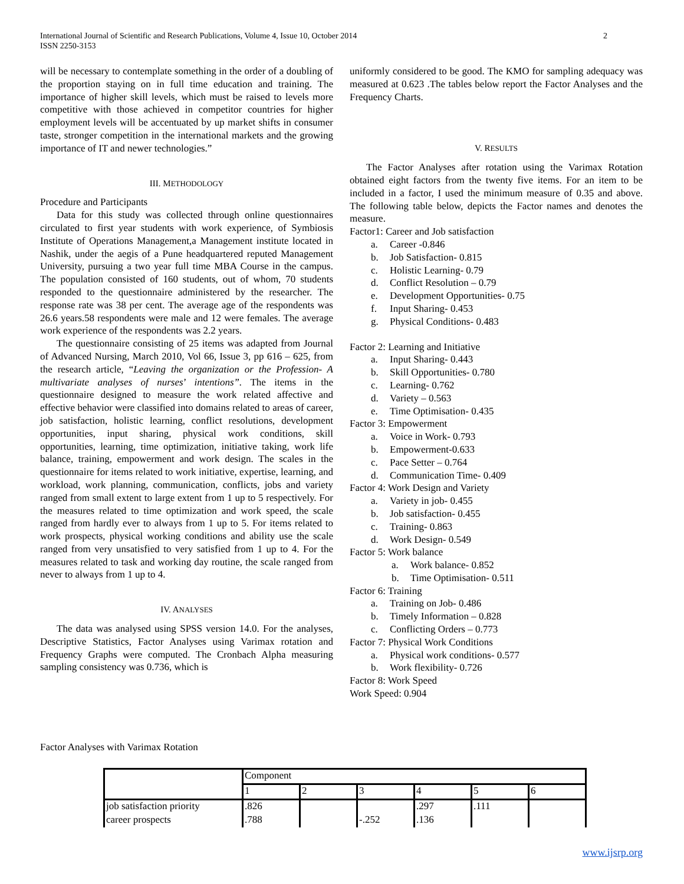2 International Journal of Scientific and Research Publications, Volume 4, Issue 10, October 2014
ISSN 2250-3153
will be necessary to contemplate something in the order of a doubling of the proportion staying on in full time education and training. The importance of higher skill levels, which must be raised to levels more competitive with those achieved in competitor countries for higher employment levels will be accentuated by up market shifts in consumer taste, stronger competition in the international markets and the growing importance of IT and newer technologies.”
III. METHODOLOGY
Procedure and Participants
Data for this study was collected through online questionnaires circulated to first year students with work experience, of Symbiosis Institute of Operations Management,a Management institute located in Nashik, under the aegis of a Pune headquartered reputed Management University, pursuing a two year full time MBA Course in the campus. The population consisted of 160 students, out of whom, 70 students responded to the questionnaire administered by the researcher. The response rate was 38 per cent. The average age of the respondents was 26.6 years.58 respondents were male and 12 were females. The average work experience of the respondents was 2.2 years.
The questionnaire consisting of 25 items was adapted from Journal of Advanced Nursing, March 2010, Vol 66, Issue 3, pp 616 – 625, from the research article, “Leaving the organization or the Profession- A multivariate analyses of nurses’ intentions”. The items in the questionnaire designed to measure the work related affective and effective behavior were classified into domains related to areas of career, job satisfaction, holistic learning, conflict resolutions, development opportunities, input sharing, physical work conditions, skill opportunities, learning, time optimization, initiative taking, work life balance, training, empowerment and work design. The scales in the questionnaire for items related to work initiative, expertise, learning, and workload, work planning, communication, conflicts, jobs and variety ranged from small extent to large extent from 1 up to 5 respectively. For the measures related to time optimization and work speed, the scale ranged from hardly ever to always from 1 up to 5. For items related to work prospects, physical working conditions and ability use the scale ranged from very unsatisfied to very satisfied from 1 up to 4. For the measures related to task and working day routine, the scale ranged from never to always from 1 up to 4.
IV. ANALYSES
The data was analysed using SPSS version 14.0. For the analyses, Descriptive Statistics, Factor Analyses using Varimax rotation and Frequency Graphs were computed. The Cronbach Alpha measuring sampling consistency was 0.736, which is
uniformly considered to be good. The KMO for sampling adequacy was measured at 0.623 .The tables below report the Factor Analyses and the Frequency Charts.
V. RESULTS
The Factor Analyses after rotation using the Varimax Rotation obtained eight factors from the twenty five items. For an item to be included in a factor, I used the minimum measure of 0.35 and above. The following table below, depicts the Factor names and denotes the measure.
Factor1: Career and Job satisfaction
a. Career -0.846
b. Job Satisfaction- 0.815
c. Holistic Learning- 0.79
d. Conflict Resolution – 0.79
e. Development Opportunities- 0.75
f. Input Sharing- 0.453
g. Physical Conditions- 0.483
Factor 2: Learning and Initiative
a. Input Sharing- 0.443
b. Skill Opportunities- 0.780
c. Learning- 0.762
d. Variety – 0.563
e. Time Optimisation- 0.435
Factor 3: Empowerment
a. Voice in Work- 0.793
b. Empowerment-0.633
c. Pace Setter – 0.764
d. Communication Time- 0.409
Factor 4: Work Design and Variety
a. Variety in job- 0.455
b. Job satisfaction- 0.455
c. Training- 0.863
d. Work Design- 0.549
Factor 5: Work balance
a. Work balance- 0.852
b. Time Optimisation- 0.511
Factor 6: Training
a. Training on Job- 0.486
b. Timely Information – 0.828
c. Conflicting Orders – 0.773
Factor 7: Physical Work Conditions
a. Physical work conditions- 0.577
b. Work flexibility- 0.726
Factor 8: Work Speed
Work Speed: 0.904
Factor Analyses with Varimax Rotation
| | Component | | | | | |
| | 1 | 2 | 3 | 4 | 5 | 6 |
| job satisfaction priority | .826 | | | .297 | .111 | |
| career prospects | .788 | | -.252 | .136 | | |
www.ijsrp.org